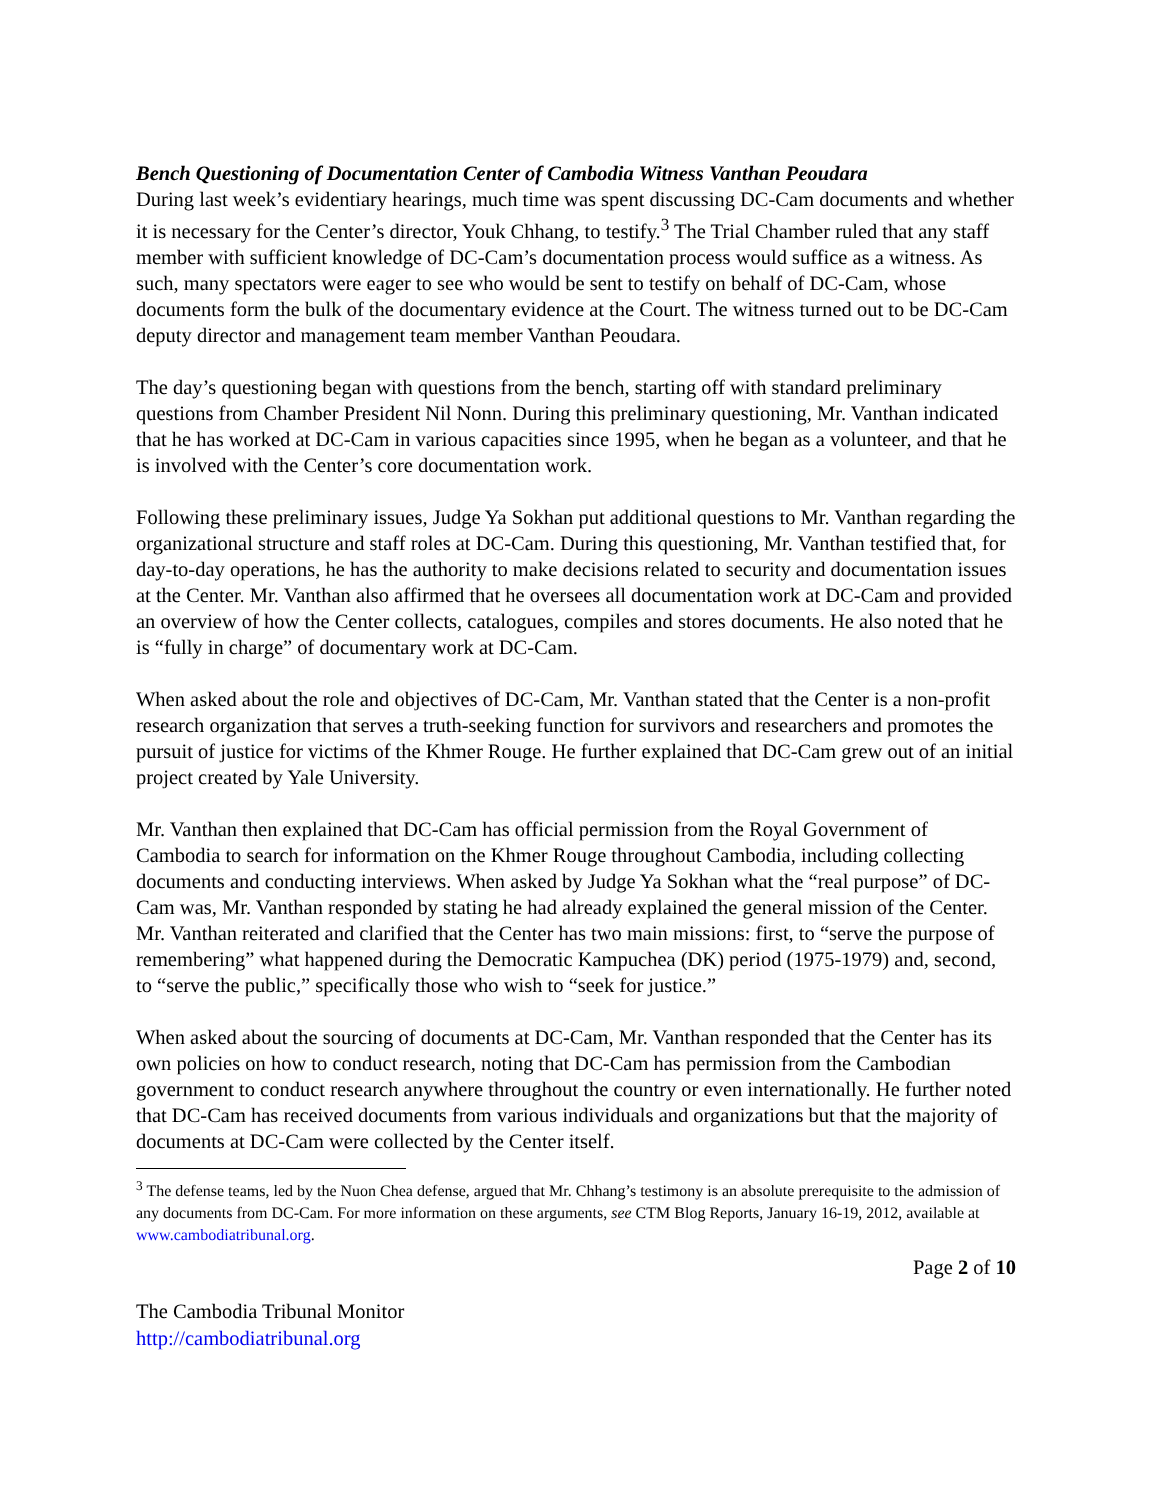Bench Questioning of Documentation Center of Cambodia Witness Vanthan Peoudara
During last week’s evidentiary hearings, much time was spent discussing DC-Cam documents and whether it is necessary for the Center’s director, Youk Chhang, to testify.<sup>3</sup> The Trial Chamber ruled that any staff member with sufficient knowledge of DC-Cam’s documentation process would suffice as a witness. As such, many spectators were eager to see who would be sent to testify on behalf of DC-Cam, whose documents form the bulk of the documentary evidence at the Court. The witness turned out to be DC-Cam deputy director and management team member Vanthan Peoudara.
The day’s questioning began with questions from the bench, starting off with standard preliminary questions from Chamber President Nil Nonn. During this preliminary questioning, Mr. Vanthan indicated that he has worked at DC-Cam in various capacities since 1995, when he began as a volunteer, and that he is involved with the Center’s core documentation work.
Following these preliminary issues, Judge Ya Sokhan put additional questions to Mr. Vanthan regarding the organizational structure and staff roles at DC-Cam. During this questioning, Mr. Vanthan testified that, for day-to-day operations, he has the authority to make decisions related to security and documentation issues at the Center. Mr. Vanthan also affirmed that he oversees all documentation work at DC-Cam and provided an overview of how the Center collects, catalogues, compiles and stores documents. He also noted that he is “fully in charge” of documentary work at DC-Cam.
When asked about the role and objectives of DC-Cam, Mr. Vanthan stated that the Center is a non-profit research organization that serves a truth-seeking function for survivors and researchers and promotes the pursuit of justice for victims of the Khmer Rouge. He further explained that DC-Cam grew out of an initial project created by Yale University.
Mr. Vanthan then explained that DC-Cam has official permission from the Royal Government of Cambodia to search for information on the Khmer Rouge throughout Cambodia, including collecting documents and conducting interviews. When asked by Judge Ya Sokhan what the “real purpose” of DC-Cam was, Mr. Vanthan responded by stating he had already explained the general mission of the Center. Mr. Vanthan reiterated and clarified that the Center has two main missions: first, to “serve the purpose of remembering” what happened during the Democratic Kampuchea (DK) period (1975-1979) and, second, to “serve the public,” specifically those who wish to “seek for justice.”
When asked about the sourcing of documents at DC-Cam, Mr. Vanthan responded that the Center has its own policies on how to conduct research, noting that DC-Cam has permission from the Cambodian government to conduct research anywhere throughout the country or even internationally. He further noted that DC-Cam has received documents from various individuals and organizations but that the majority of documents at DC-Cam were collected by the Center itself.
<sup>3</sup> The defense teams, led by the Nuon Chea defense, argued that Mr. Chhang’s testimony is an absolute prerequisite to the admission of any documents from DC-Cam. For more information on these arguments, see CTM Blog Reports, January 16-19, 2012, available at www.cambodiatribunal.org.
Page 2 of 10
The Cambodia Tribunal Monitor
http://cambodiatribunal.org